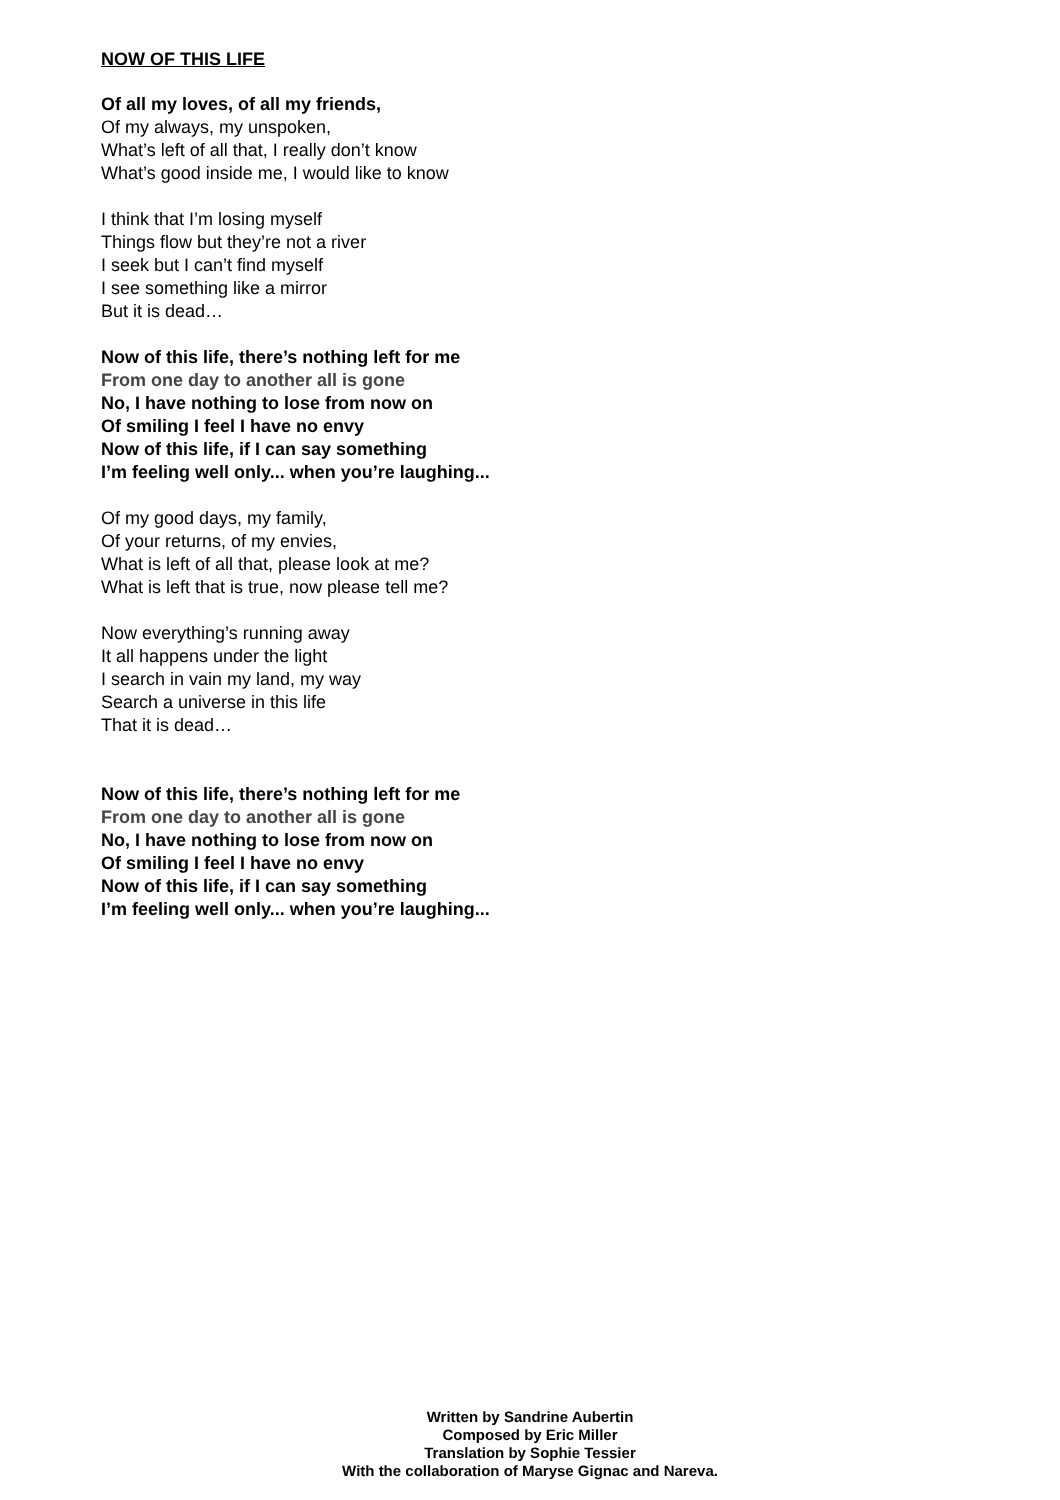NOW OF THIS LIFE
Of all my loves, of all my friends,
Of my always, my unspoken,
What’s left of all that, I really don’t know
What’s good inside me, I would like to know
I think that I’m losing myself
Things flow but they’re not a river
I seek but I can’t find myself
I see something like a mirror
But it is dead…
Now of this life, there’s nothing left for me
From one day to another all is gone
No, I have nothing to lose from now on
Of smiling I feel I have no envy
Now of this life, if I can say something
I’m feeling well only... when you’re laughing...
Of my good days, my family,
Of your returns, of my envies,
What is left of all that, please look at me?
What is left that is true, now please tell me?
Now everything’s running away
It all happens under the light
I search in vain my land, my way
Search a universe in this life
That it is dead…
Now of this life, there’s nothing left for me
From one day to another all is gone
No, I have nothing to lose from now on
Of smiling I feel I have no envy
Now of this life, if I can say something
I’m feeling well only... when you’re laughing...
Written by Sandrine Aubertin
Composed by Eric Miller
Translation by Sophie Tessier
With the collaboration of Maryse Gignac and Nareva.